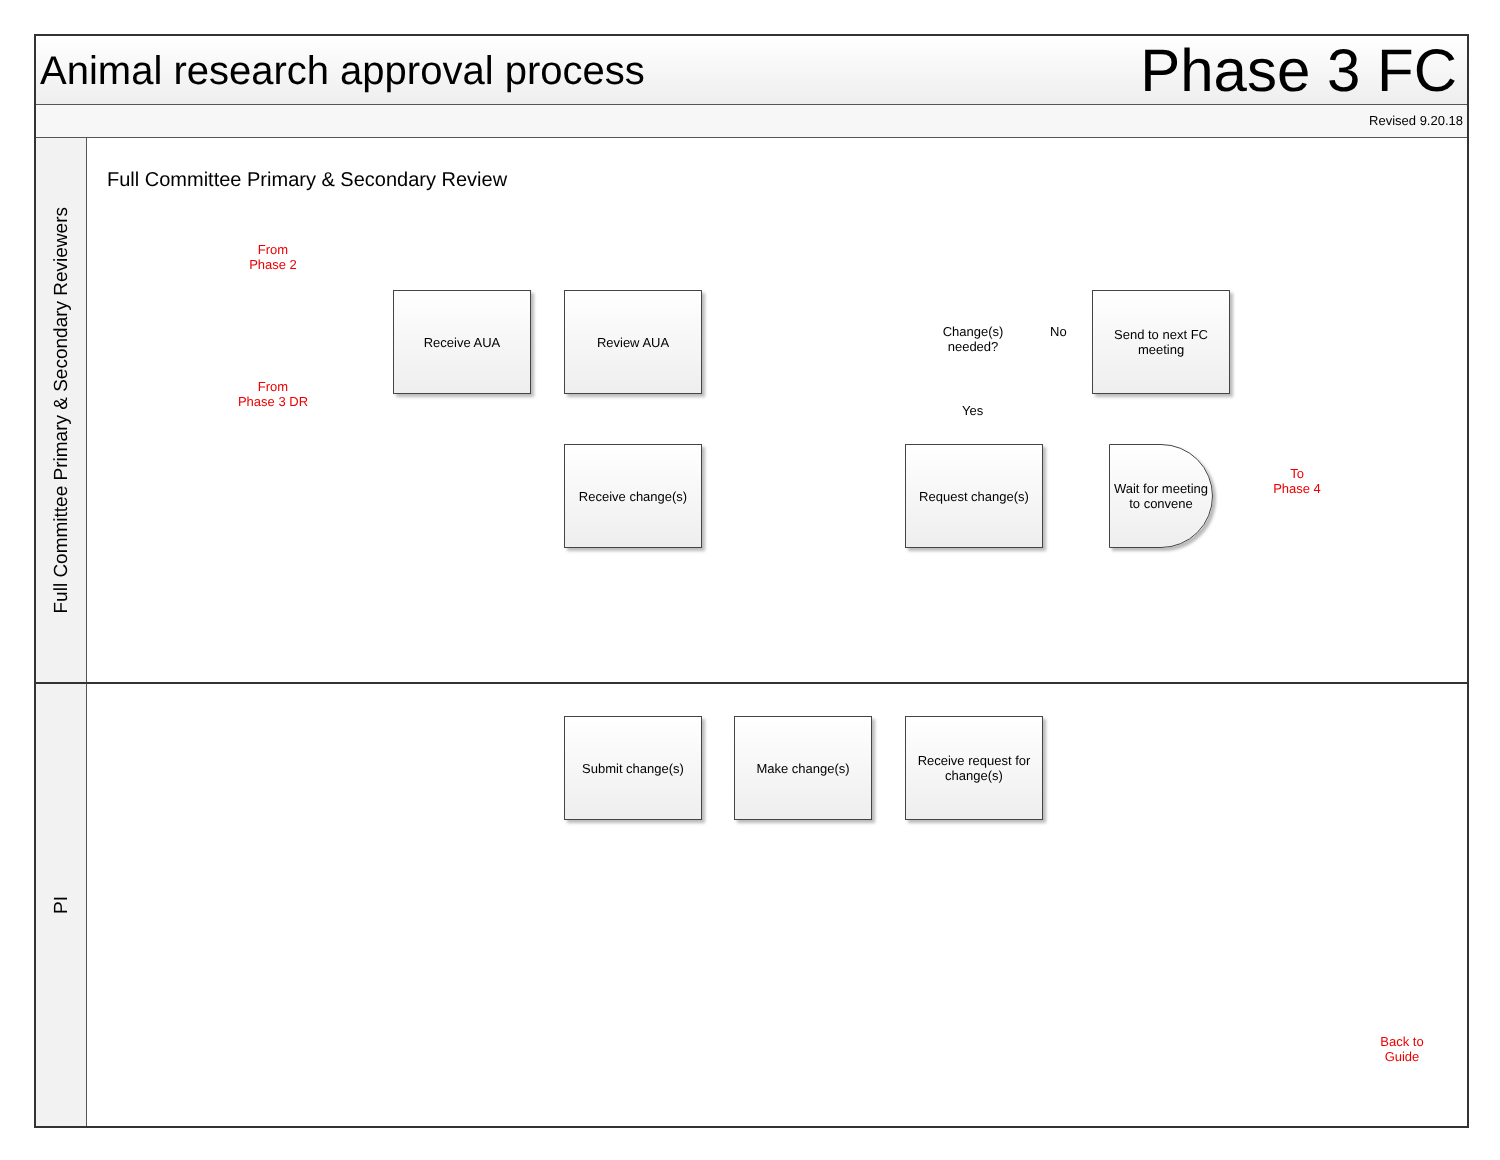Animal research approval process
Phase 3 FC
Revised 9.20.18
Full Committee Primary & Secondary Reviewers
Full Committee Primary & Secondary Review
From
Phase 2
From
Phase 3 DR
Receive AUA Review AUA
Change(s)
needed?
No
Yes
Send to next FC meeting
Receive change(s) Request change(s)
Wait for meeting to convene
To
Phase 4
PI
Submit change(s) Make change(s)
Receive request for change(s)
Back to
Guide